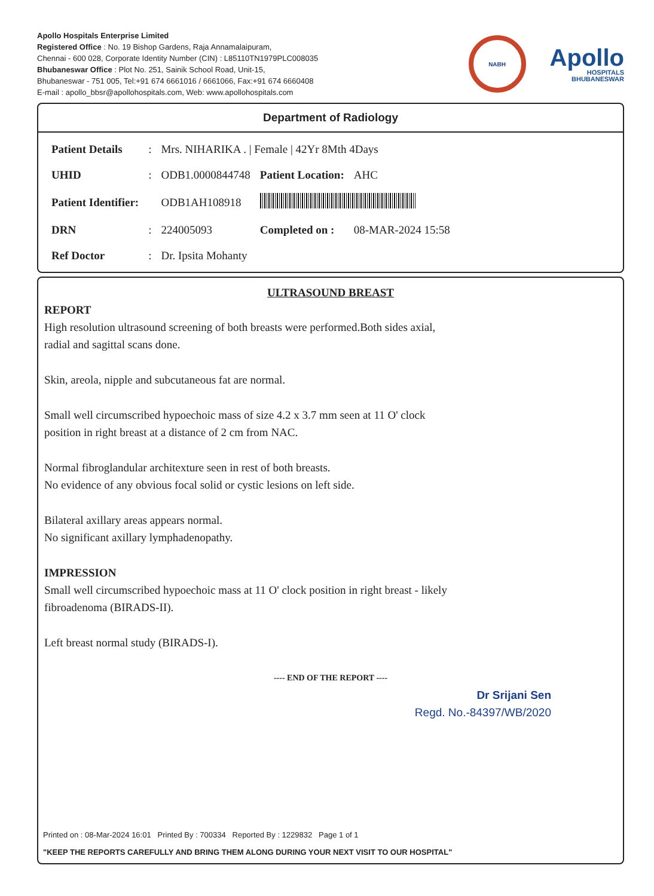Apollo Hospitals Enterprise Limited
Registered Office : No. 19 Bishop Gardens, Raja Annamalaipuram,
Chennai - 600 028, Corporate Identity Number (CIN) : L85110TN1979PLC008035
Bhubaneswar Office : Plot No. 251, Sainik School Road, Unit-15,
Bhubaneswar - 751 005, Tel:+91 674 6661016 / 6661066, Fax:+91 674 6660408
E-mail : apollo_bbsr@apollohospitals.com, Web: www.apollohospitals.com
NABH
Apollo
HOSPITALS
BHUBANESWAR
Department of Radiology
| Patient Details | : | Mrs. NIHARIKA . / Female / 42Yr 8Mth 4Days | | |
| UHID | : | ODB1.0000844748 | Patient Location: | AHC |
| Patient Identifier: | | ODB1AH108918 | | |
| DRN | : | 224005093 | Completed on : | 08-MAR-2024 15:58 |
| Ref Doctor | : | Dr. Ipsita Mohanty | | |
ULTRASOUND BREAST
REPORT
High resolution ultrasound screening of both breasts were performed.Both sides axial,
radial and sagittal scans done.
Skin, areola, nipple and subcutaneous fat are normal.
Small well circumscribed hypoechoic mass of size 4.2 x 3.7 mm seen at 11 O' clock
position in right breast at a distance of 2 cm from NAC.
Normal fibroglandular architexture seen in rest of both breasts.
No evidence of any obvious focal solid or cystic lesions on left side.
Bilateral axillary areas appears normal.
No significant axillary lymphadenopathy.
IMPRESSION
Small well circumscribed hypoechoic mass at 11 O' clock position in right breast - likely
fibroadenoma (BIRADS-II).
Left breast normal study (BIRADS-I).
---- END OF THE REPORT ----
Dr Srijani Sen
Regd. No.-84397/WB/2020
Printed on : 08-Mar-2024 16:01 Printed By : 700334 Reported By : 1229832 Page 1 of 1
"KEEP THE REPORTS CAREFULLY AND BRING THEM ALONG DURING YOUR NEXT VISIT TO OUR HOSPITAL"